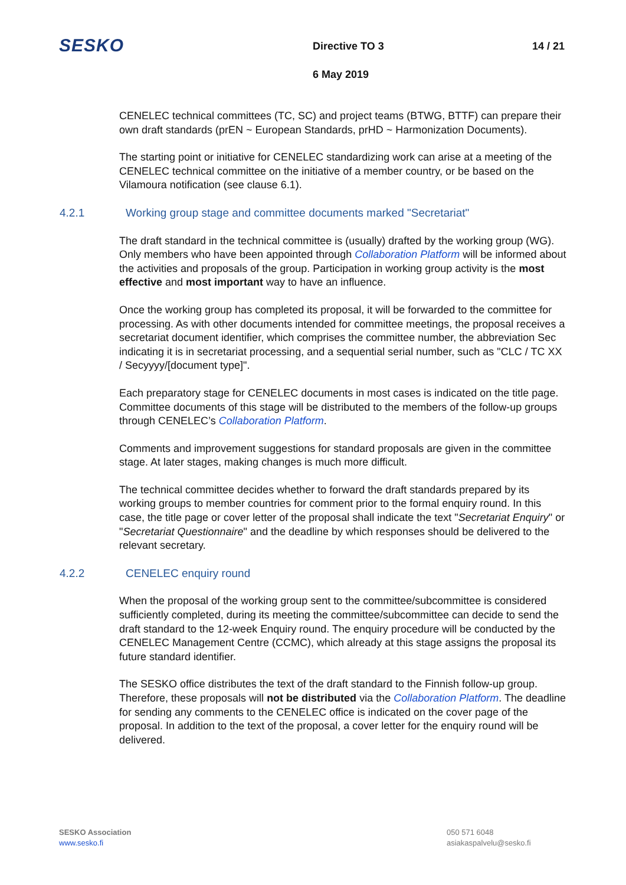SESKO
Directive TO 3 14 / 21
6 May 2019
CENELEC technical committees (TC, SC) and project teams (BTWG, BTTF) can prepare their own draft standards (prEN ~ European Standards, prHD ~ Harmonization Documents).
The starting point or initiative for CENELEC standardizing work can arise at a meeting of the CENELEC technical committee on the initiative of a member country, or be based on the Vilamoura notification (see clause 6.1).
4.2.1 Working group stage and committee documents marked "Secretariat"
The draft standard in the technical committee is (usually) drafted by the working group (WG). Only members who have been appointed through Collaboration Platform will be informed about the activities and proposals of the group. Participation in working group activity is the most effective and most important way to have an influence.
Once the working group has completed its proposal, it will be forwarded to the committee for processing. As with other documents intended for committee meetings, the proposal receives a secretariat document identifier, which comprises the committee number, the abbreviation Sec indicating it is in secretariat processing, and a sequential serial number, such as "CLC / TC XX / Secyyyy/[document type]".
Each preparatory stage for CENELEC documents in most cases is indicated on the title page. Committee documents of this stage will be distributed to the members of the follow-up groups through CENELEC’s Collaboration Platform.
Comments and improvement suggestions for standard proposals are given in the committee stage. At later stages, making changes is much more difficult.
The technical committee decides whether to forward the draft standards prepared by its working groups to member countries for comment prior to the formal enquiry round. In this case, the title page or cover letter of the proposal shall indicate the text "Secretariat Enquiry" or "Secretariat Questionnaire" and the deadline by which responses should be delivered to the relevant secretary.
4.2.2 CENELEC enquiry round
When the proposal of the working group sent to the committee/subcommittee is considered sufficiently completed, during its meeting the committee/subcommittee can decide to send the draft standard to the 12-week Enquiry round. The enquiry procedure will be conducted by the CENELEC Management Centre (CCMC), which already at this stage assigns the proposal its future standard identifier.
The SESKO office distributes the text of the draft standard to the Finnish follow-up group. Therefore, these proposals will not be distributed via the Collaboration Platform. The deadline for sending any comments to the CENELEC office is indicated on the cover page of the proposal. In addition to the text of the proposal, a cover letter for the enquiry round will be delivered.
SESKO Association
www.sesko.fi
050 571 6048
asiakaspalvelu@sesko.fi